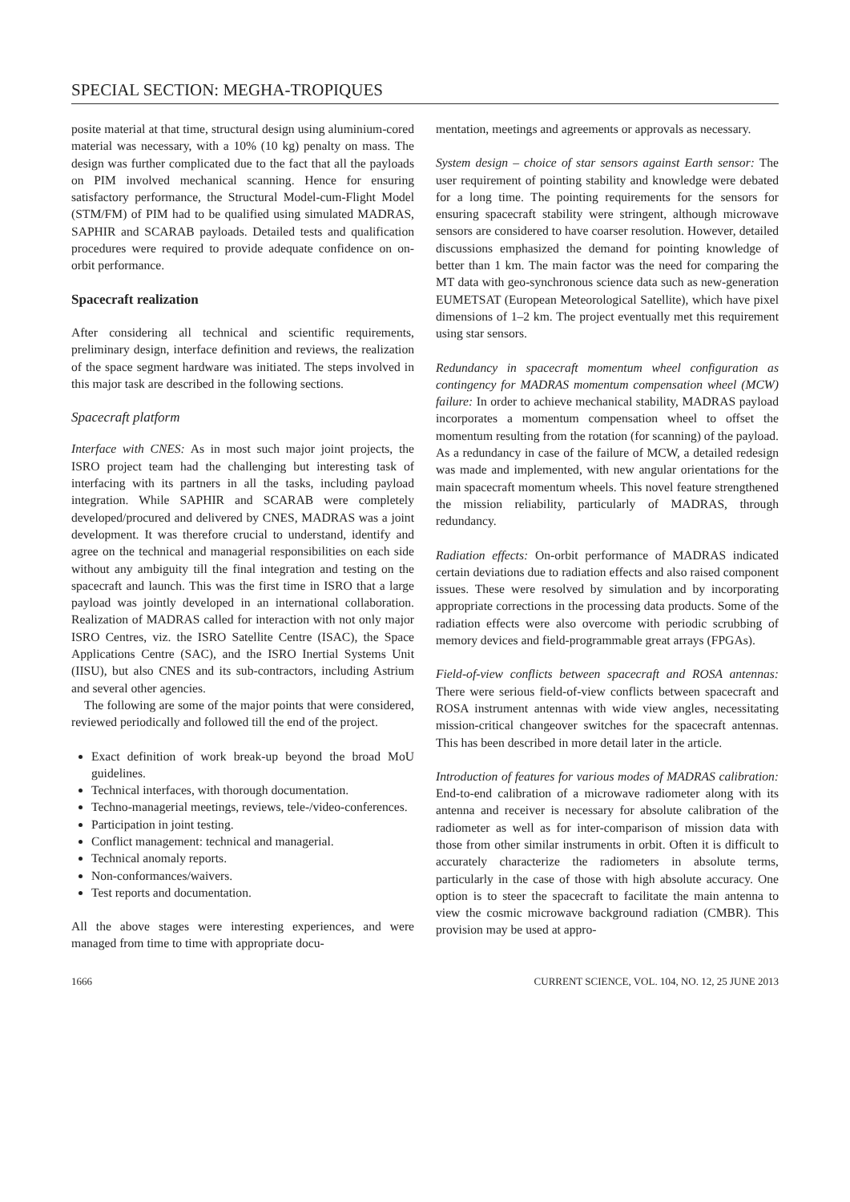SPECIAL SECTION: MEGHA-TROPIQUES
posite material at that time, structural design using aluminium-cored material was necessary, with a 10% (10 kg) penalty on mass. The design was further complicated due to the fact that all the payloads on PIM involved mechanical scanning. Hence for ensuring satisfactory performance, the Structural Model-cum-Flight Model (STM/FM) of PIM had to be qualified using simulated MADRAS, SAPHIR and SCARAB payloads. Detailed tests and qualification procedures were required to provide adequate confidence on on-orbit performance.
Spacecraft realization
After considering all technical and scientific requirements, preliminary design, interface definition and reviews, the realization of the space segment hardware was initiated. The steps involved in this major task are described in the following sections.
Spacecraft platform
Interface with CNES: As in most such major joint projects, the ISRO project team had the challenging but interesting task of interfacing with its partners in all the tasks, including payload integration. While SAPHIR and SCARAB were completely developed/procured and delivered by CNES, MADRAS was a joint development. It was therefore crucial to understand, identify and agree on the technical and managerial responsibilities on each side without any ambiguity till the final integration and testing on the spacecraft and launch. This was the first time in ISRO that a large payload was jointly developed in an international collaboration. Realization of MADRAS called for interaction with not only major ISRO Centres, viz. the ISRO Satellite Centre (ISAC), the Space Applications Centre (SAC), and the ISRO Inertial Systems Unit (IISU), but also CNES and its sub-contractors, including Astrium and several other agencies.
The following are some of the major points that were considered, reviewed periodically and followed till the end of the project.
Exact definition of work break-up beyond the broad MoU guidelines.
Technical interfaces, with thorough documentation.
Techno-managerial meetings, reviews, tele-/video-conferences.
Participation in joint testing.
Conflict management: technical and managerial.
Technical anomaly reports.
Non-conformances/waivers.
Test reports and documentation.
All the above stages were interesting experiences, and were managed from time to time with appropriate docu-
mentation, meetings and agreements or approvals as necessary.
System design – choice of star sensors against Earth sensor: The user requirement of pointing stability and knowledge were debated for a long time. The pointing requirements for the sensors for ensuring spacecraft stability were stringent, although microwave sensors are considered to have coarser resolution. However, detailed discussions emphasized the demand for pointing knowledge of better than 1 km. The main factor was the need for comparing the MT data with geo-synchronous science data such as new-generation EUMETSAT (European Meteorological Satellite), which have pixel dimensions of 1–2 km. The project eventually met this requirement using star sensors.
Redundancy in spacecraft momentum wheel configuration as contingency for MADRAS momentum compensation wheel (MCW) failure: In order to achieve mechanical stability, MADRAS payload incorporates a momentum compensation wheel to offset the momentum resulting from the rotation (for scanning) of the payload. As a redundancy in case of the failure of MCW, a detailed redesign was made and implemented, with new angular orientations for the main spacecraft momentum wheels. This novel feature strengthened the mission reliability, particularly of MADRAS, through redundancy.
Radiation effects: On-orbit performance of MADRAS indicated certain deviations due to radiation effects and also raised component issues. These were resolved by simulation and by incorporating appropriate corrections in the processing data products. Some of the radiation effects were also overcome with periodic scrubbing of memory devices and field-programmable great arrays (FPGAs).
Field-of-view conflicts between spacecraft and ROSA antennas: There were serious field-of-view conflicts between spacecraft and ROSA instrument antennas with wide view angles, necessitating mission-critical changeover switches for the spacecraft antennas. This has been described in more detail later in the article.
Introduction of features for various modes of MADRAS calibration: End-to-end calibration of a microwave radiometer along with its antenna and receiver is necessary for absolute calibration of the radiometer as well as for inter-comparison of mission data with those from other similar instruments in orbit. Often it is difficult to accurately characterize the radiometers in absolute terms, particularly in the case of those with high absolute accuracy. One option is to steer the spacecraft to facilitate the main antenna to view the cosmic microwave background radiation (CMBR). This provision may be used at appro-
1666 CURRENT SCIENCE, VOL. 104, NO. 12, 25 JUNE 2013